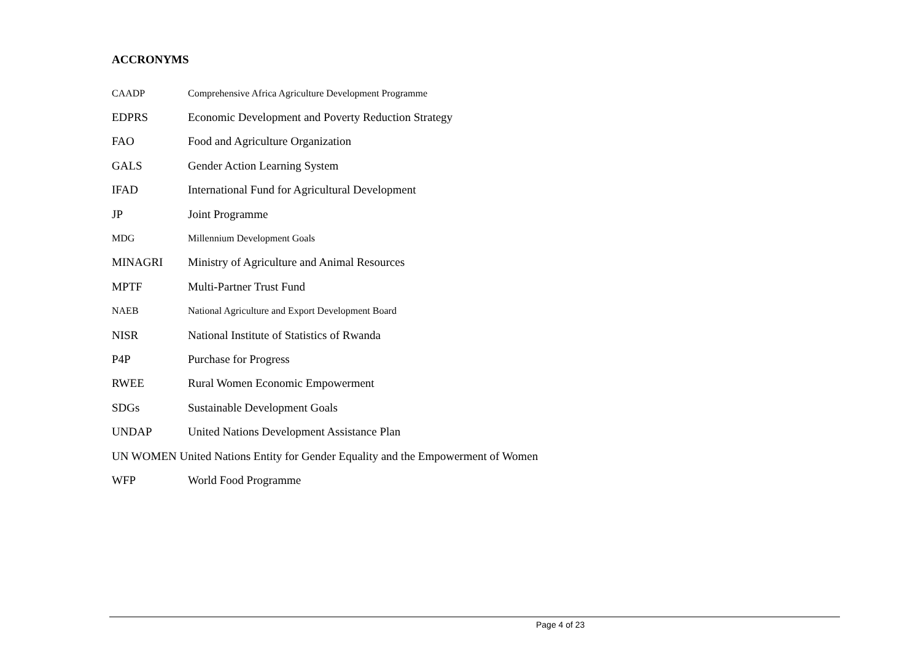ACCRONYMS
CAADP Comprehensive Africa Agriculture Development Programme
EDPRS Economic Development and Poverty Reduction Strategy
FAO Food and Agriculture Organization
GALS Gender Action Learning System
IFAD International Fund for Agricultural Development
JP Joint Programme
MDG Millennium Development Goals
MINAGRI Ministry of Agriculture and Animal Resources
MPTF Multi-Partner Trust Fund
NAEB National Agriculture and Export Development Board
NISR National Institute of Statistics of Rwanda
P4P Purchase for Progress
RWEE Rural Women Economic Empowerment
SDGs Sustainable Development Goals
UNDAP United Nations Development Assistance Plan
UN WOMEN United Nations Entity for Gender Equality and the Empowerment of Women
WFP World Food Programme
Page 4 of 23